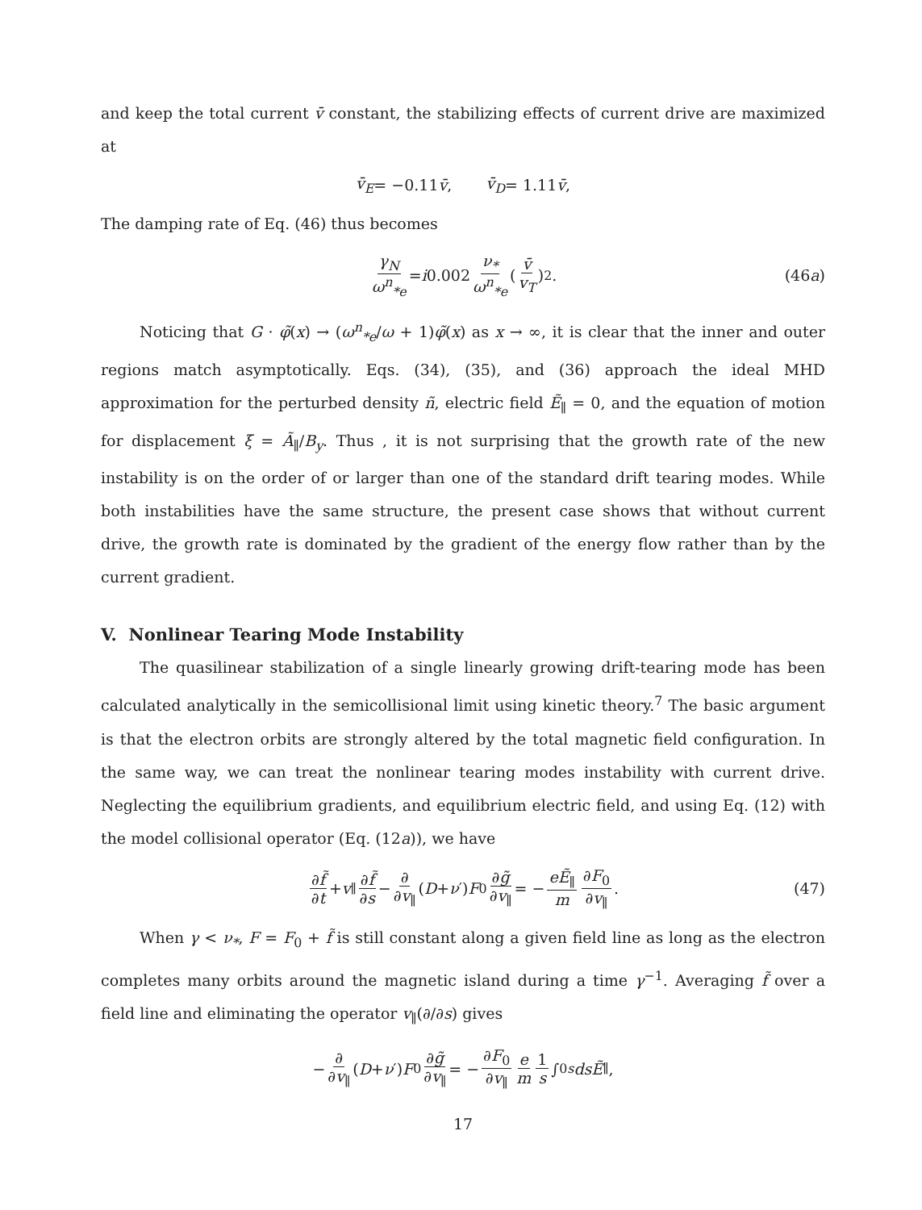and keep the total current v̄ constant, the stabilizing effects of current drive are maximized at
v̄<sub>E</sub> = −0.11 v̄, v̄<sub>D</sub> = 1.11 v̄,
The damping rate of Eq. (46) thus becomes
γ<sub>N</sub> ω<sup>n</sup><sub>*e</sub> = i 0.002 ν<sub>*</sub> ω<sup>n</sup><sub>*e</sub> (v̄ v<sub>T</sub>)<sup>2</sup>. (46a)
Noticing that G · φ̃(x) → (ω<sup>n</sup><sub>*e</sub>/ω + 1)φ̃(x) as x → ∞, it is clear that the inner and outer regions match asymptotically. Eqs. (34), (35), and (36) approach the ideal MHD approximation for the perturbed density ñ, electric field Ẽ<sub>∥</sub> = 0, and the equation of motion for displacement ξ = Ã<sub>∥</sub>/B<sub>y</sub>. Thus , it is not surprising that the growth rate of the new instability is on the order of or larger than one of the standard drift tearing modes. While both instabilities have the same structure, the present case shows that without current drive, the growth rate is dominated by the gradient of the energy flow rather than by the current gradient.
V. Nonlinear Tearing Mode Instability
The quasilinear stabilization of a single linearly growing drift-tearing mode has been calculated analytically in the semicollisional limit using kinetic theory.<sup>7</sup> The basic argument is that the electron orbits are strongly altered by the total magnetic field configuration. In the same way, we can treat the nonlinear tearing modes instability with current drive. Neglecting the equilibrium gradients, and equilibrium electric field, and using Eq. (12) with the model collisional operator (Eq. (12a)), we have
∂f̃ ∂t + v<sub>∥</sub> ∂f̃ ∂s − ∂ ∂v<sub>∥</sub> (D + ν ′) F<sub>0</sub> ∂g̃ ∂v<sub>∥</sub> = − eẼ<sub>∥</sub> m ∂F<sub>0</sub> ∂v<sub>∥</sub>. (47)
When γ < ν<sub>*</sub>, F = F<sub>0</sub> + f̃ is still constant along a given field line as long as the electron completes many orbits around the magnetic island during a time γ<sup>−1</sup>. Averaging f̃ over a field line and eliminating the operator v<sub>∥</sub>(∂/∂s) gives
− ∂ ∂v<sub>∥</sub> (D + ν ′) F<sub>0</sub> ∂g̃ ∂v<sub>∥</sub> = − ∂F<sub>0</sub> ∂v<sub>∥</sub> e m 1 s ∫<sub>0</sub><sup>s</sup> dsẼ<sub>∥</sub>,
17